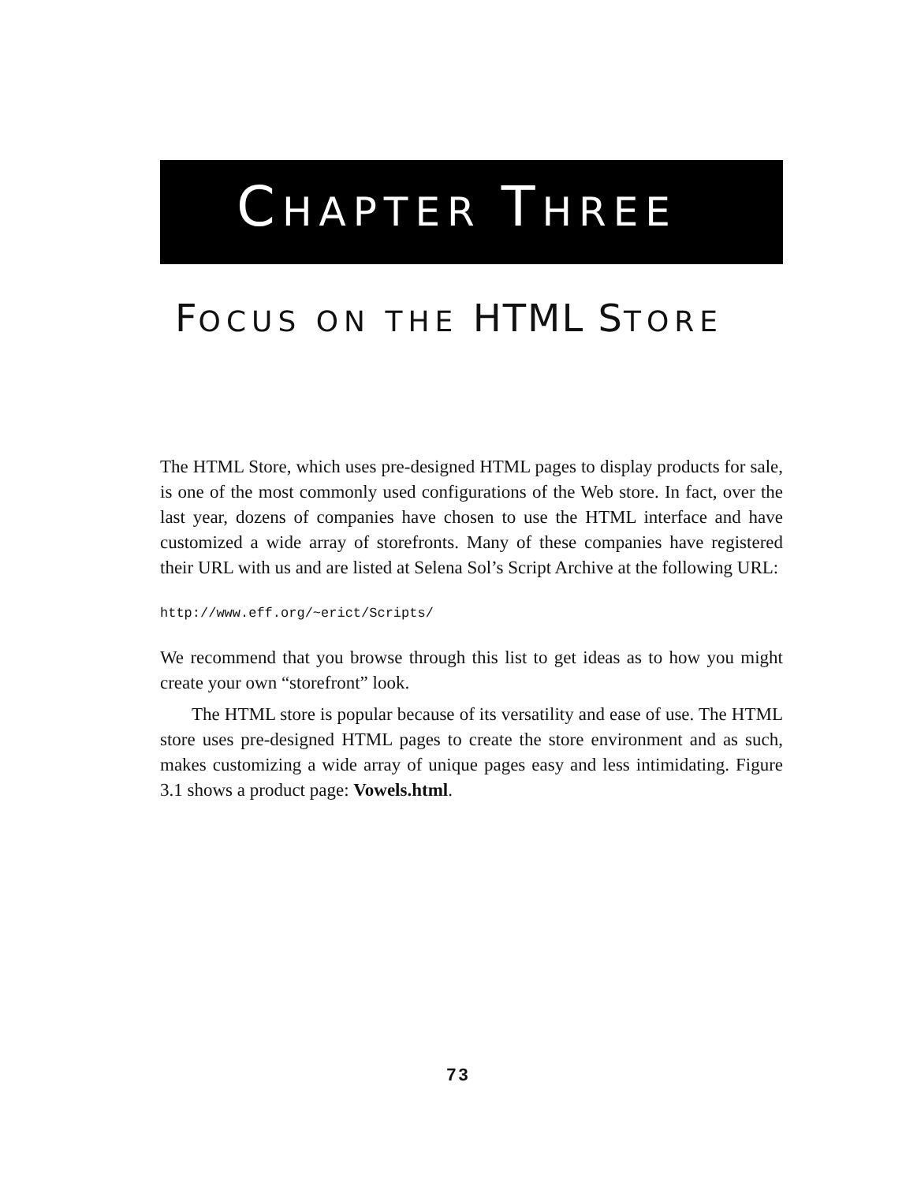CHAPTER THREE
FOCUS ON THE HTML STORE
The HTML Store, which uses pre-designed HTML pages to display products for sale, is one of the most commonly used configurations of the Web store. In fact, over the last year, dozens of companies have chosen to use the HTML interface and have customized a wide array of storefronts. Many of these companies have registered their URL with us and are listed at Selena Sol’s Script Archive at the following URL:
http://www.eff.org/~erict/Scripts/
We recommend that you browse through this list to get ideas as to how you might create your own “storefront” look.
The HTML store is popular because of its versatility and ease of use. The HTML store uses pre-designed HTML pages to create the store environment and as such, makes customizing a wide array of unique pages easy and less intimidating. Figure 3.1 shows a product page: Vowels.html.
73